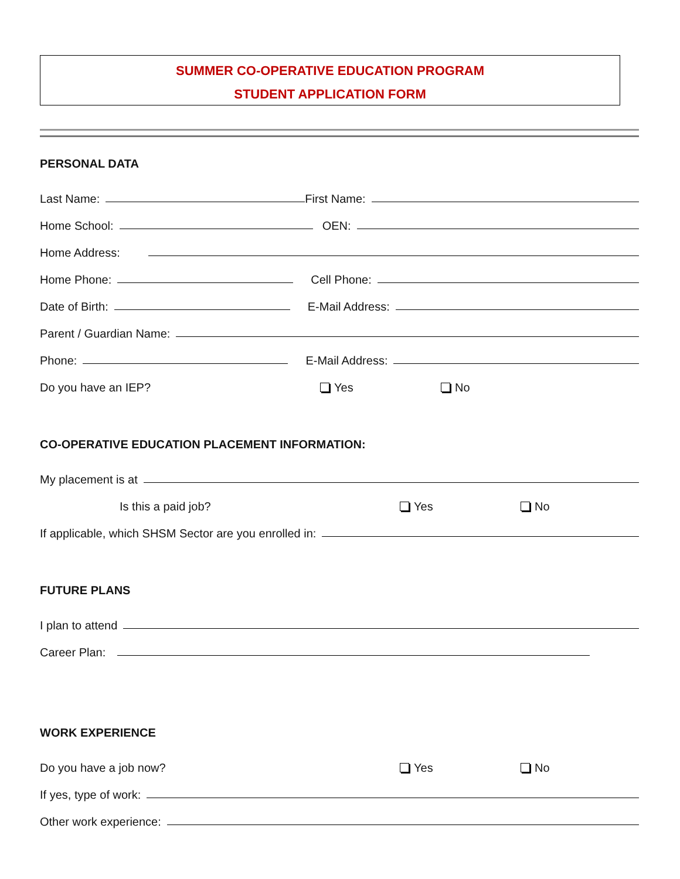SUMMER CO-OPERATIVE EDUCATION PROGRAM
STUDENT APPLICATION FORM
PERSONAL DATA
Last Name: First Name:
Home School: OEN:
Home Address:
Home Phone: Cell Phone:
Date of Birth: E-Mail Address:
Parent / Guardian Name:
Phone: E-Mail Address:
Do you have an IEP? Yes No
CO-OPERATIVE EDUCATION PLACEMENT INFORMATION:
My placement is at
Is this a paid job? Yes No
If applicable, which SHSM Sector are you enrolled in:
FUTURE PLANS
I plan to attend
Career Plan:
WORK EXPERIENCE
Do you have a job now? Yes No
If yes, type of work:
Other work experience: